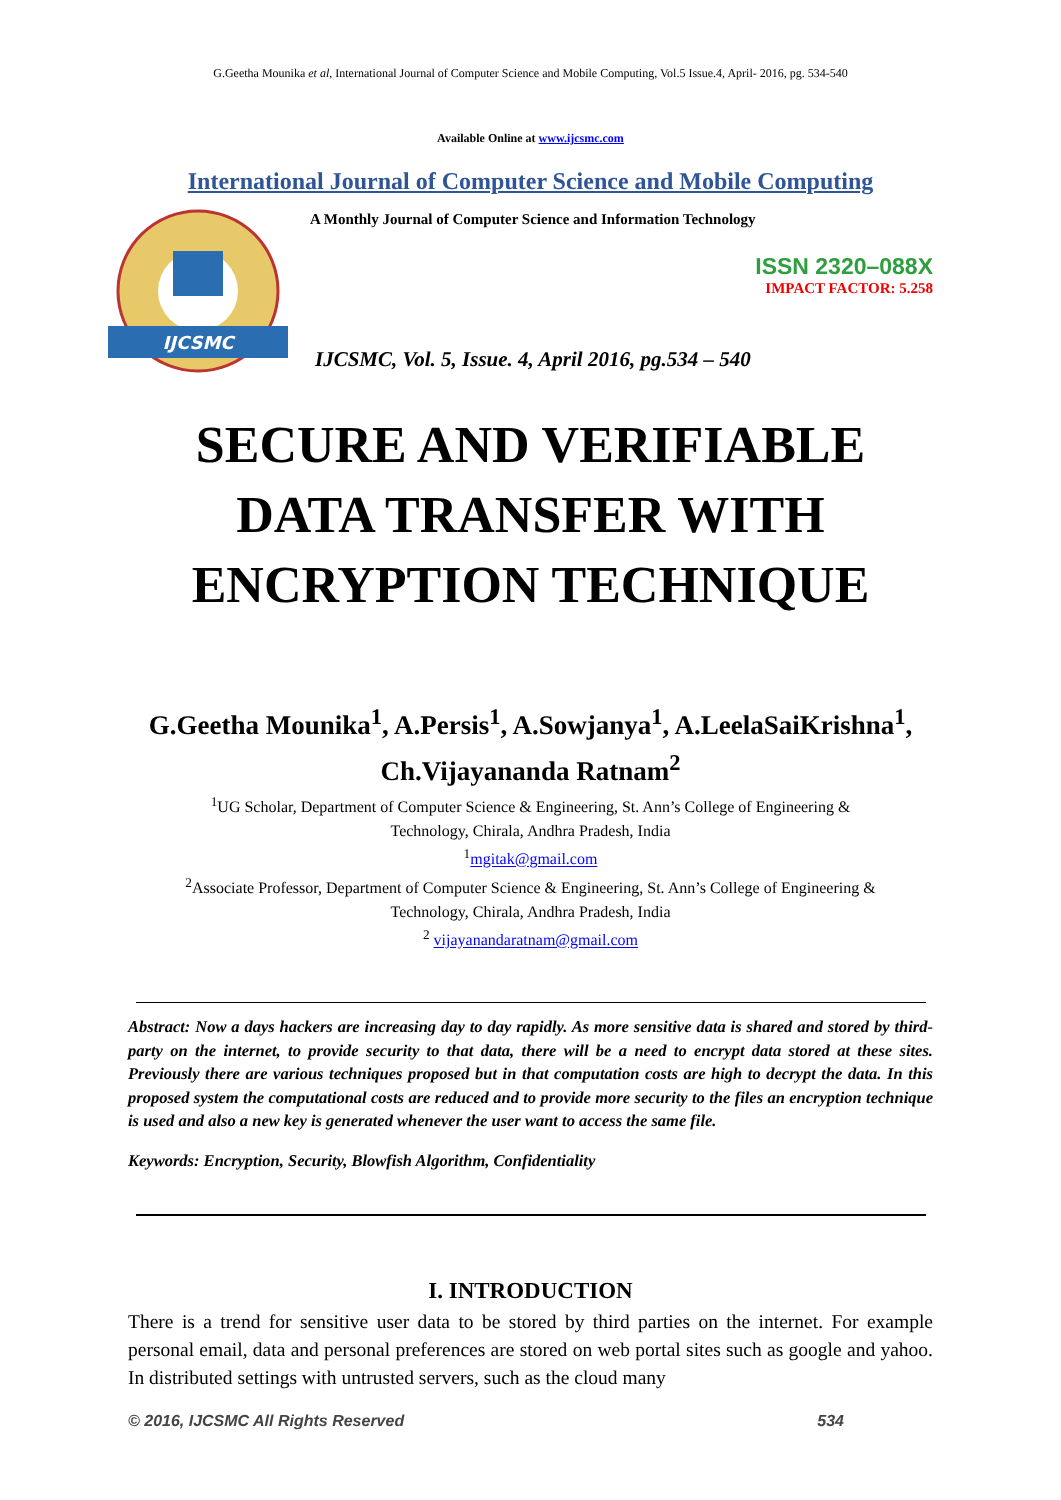G.Geetha Mounika et al, International Journal of Computer Science and Mobile Computing, Vol.5 Issue.4, April- 2016, pg. 534-540
Available Online at www.ijcsmc.com
International Journal of Computer Science and Mobile Computing
IJCSMC
A Monthly Journal of Computer Science and Information Technology
ISSN 2320–088X
IMPACT FACTOR: 5.258
IJCSMC, Vol. 5, Issue. 4, April 2016, pg.534 – 540
SECURE AND VERIFIABLE
DATA TRANSFER WITH
ENCRYPTION TECHNIQUE
G.Geetha Mounika<sup>1</sup>, A.Persis<sup>1</sup>, A.Sowjanya<sup>1</sup>, A.LeelaSaiKrishna<sup>1</sup>,
Ch.Vijayananda Ratnam<sup>2</sup>
<sup>1</sup> UG Scholar, Department of Computer Science & Engineering, St. Ann’s College of Engineering &
Technology, Chirala, Andhra Pradesh, India
<sup>1</sup> mgitak@gmail.com
<sup>2</sup> Associate Professor, Department of Computer Science & Engineering, St. Ann’s College of Engineering &
Technology, Chirala, Andhra Pradesh, India
<sup>2</sup> vijayanandaratnam@gmail.com
Abstract: Now a days hackers are increasing day to day rapidly. As more sensitive data is shared and stored by third-party on the internet, to provide security to that data, there will be a need to encrypt data stored at these sites. Previously there are various techniques proposed but in that computation costs are high to decrypt the data. In this proposed system the computational costs are reduced and to provide more security to the files an encryption technique is used and also a new key is generated whenever the user want to access the same file.
Keywords: Encryption, Security, Blowfish Algorithm, Confidentiality
I. INTRODUCTION
There is a trend for sensitive user data to be stored by third parties on the internet. For example personal email, data and personal preferences are stored on web portal sites such as google and yahoo. In distributed settings with untrusted servers, such as the cloud many
© 2016, IJCSMC All Rights Reserved 534